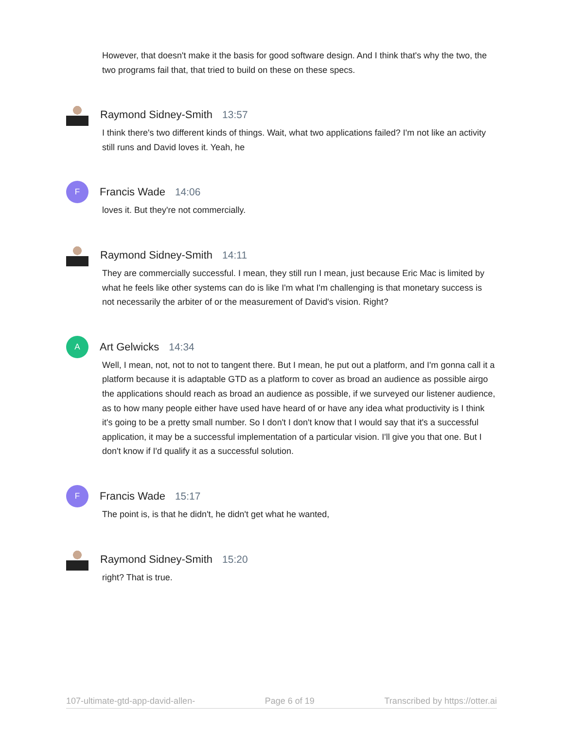However, that doesn't make it the basis for good software design. And I think that's why the two, the two programs fail that, that tried to build on these on these specs.
Raymond Sidney-Smith 13:57
I think there's two different kinds of things. Wait, what two applications failed? I'm not like an activity still runs and David loves it. Yeah, he
F
Francis Wade 14:06
loves it. But they're not commercially.
Raymond Sidney-Smith 14:11
They are commercially successful. I mean, they still run I mean, just because Eric Mac is limited by what he feels like other systems can do is like I'm what I'm challenging is that monetary success is not necessarily the arbiter of or the measurement of David's vision. Right?
A
Art Gelwicks 14:34
Well, I mean, not, not to not to tangent there. But I mean, he put out a platform, and I'm gonna call it a platform because it is adaptable GTD as a platform to cover as broad an audience as possible airgo the applications should reach as broad an audience as possible, if we surveyed our listener audience, as to how many people either have used have heard of or have any idea what productivity is I think it's going to be a pretty small number. So I don't I don't know that I would say that it's a successful application, it may be a successful implementation of a particular vision. I'll give you that one. But I don't know if I'd qualify it as a successful solution.
F
Francis Wade 15:17
The point is, is that he didn't, he didn't get what he wanted,
Raymond Sidney-Smith 15:20
right? That is true.
107-ultimate-gtd-app-david-allen- Page 6 of 19 Transcribed by https://otter.ai